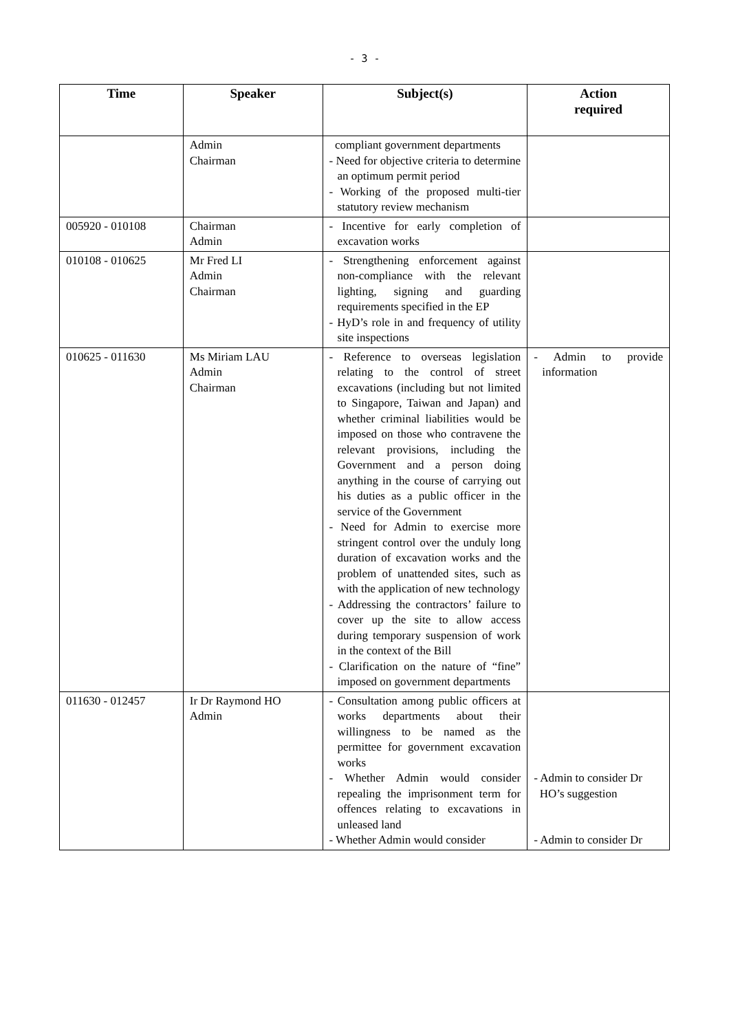- 3 -
| Time | Speaker | Subject(s) | Action required |
| --- | --- | --- | --- |
| | Admin Chairman | compliant government departments - Need for objective criteria to determine an optimum permit period - Working of the proposed multi-tier statutory review mechanism | |
| 005920 - 010108 | Chairman Admin | - Incentive for early completion of excavation works | |
| 010108 - 010625 | Mr Fred LI Admin Chairman | - Strengthening enforcement against non-compliance with the relevant lighting, signing and guarding requirements specified in the EP - HyD’s role in and frequency of utility site inspections | |
| 010625 - 011630 | Ms Miriam LAU Admin Chairman | - Reference to overseas legislation relating to the control of street excavations (including but not limited to Singapore, Taiwan and Japan) and whether criminal liabilities would be imposed on those who contravene the relevant provisions, including the Government and a person doing anything in the course of carrying out his duties as a public officer in the service of the Government - Need for Admin to exercise more stringent control over the unduly long duration of excavation works and the problem of unattended sites, such as with the application of new technology - Addressing the contractors’ failure to cover up the site to allow access during temporary suspension of work in the context of the Bill - Clarification on the nature of “fine” imposed on government departments | - Admin to provide information |
| 011630 - 012457 | Ir Dr Raymond HO Admin | - Consultation among public officers at works departments about their willingness to be named as the permittee for government excavation works - Whether Admin would consider repealing the imprisonment term for offences relating to excavations in unleased land - Whether Admin would consider | - Admin to consider Dr HO’s suggestion - Admin to consider Dr |